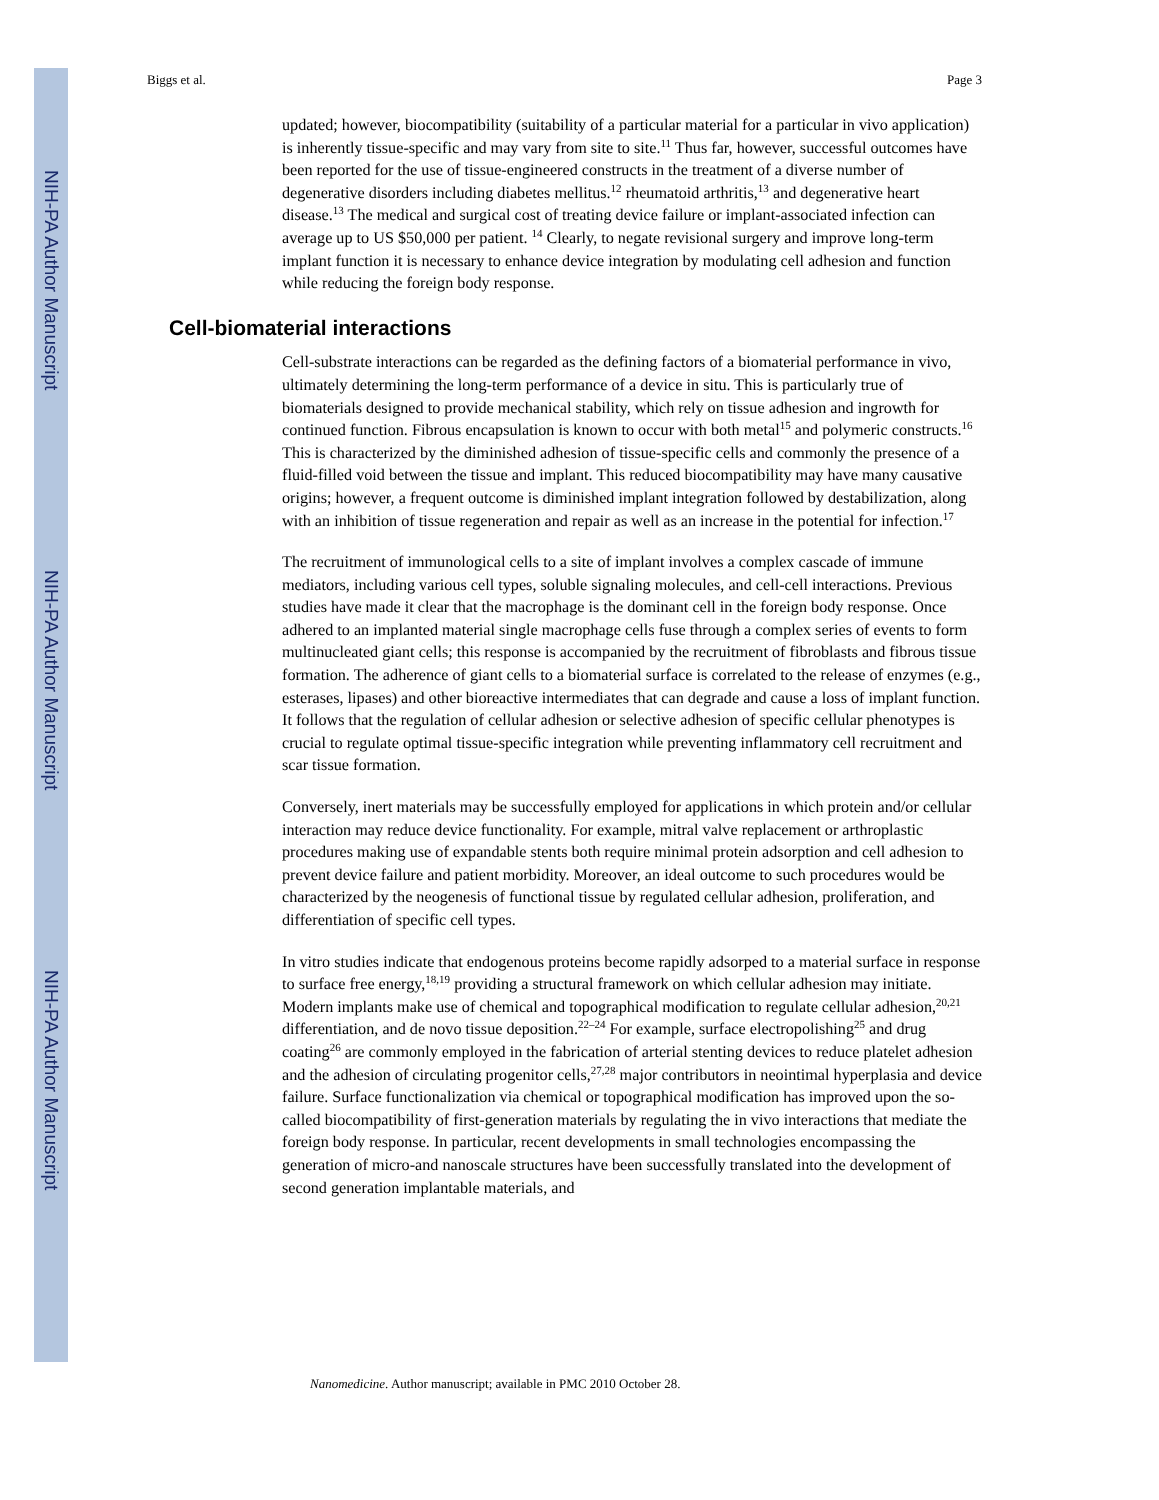NIH-PA Author Manuscript
NIH-PA Author Manuscript
NIH-PA Author Manuscript
Biggs et al. Page 3
updated; however, biocompatibility (suitability of a particular material for a particular in vivo application) is inherently tissue-specific and may vary from site to site.<sup>11</sup> Thus far, however, successful outcomes have been reported for the use of tissue-engineered constructs in the treatment of a diverse number of degenerative disorders including diabetes mellitus.<sup>12</sup> rheumatoid arthritis,<sup>13</sup> and degenerative heart disease.<sup>13</sup> The medical and surgical cost of treating device failure or implant-associated infection can average up to US $50,000 per patient. <sup>14</sup> Clearly, to negate revisional surgery and improve long-term implant function it is necessary to enhance device integration by modulating cell adhesion and function while reducing the foreign body response.
Cell-biomaterial interactions
Cell-substrate interactions can be regarded as the defining factors of a biomaterial performance in vivo, ultimately determining the long-term performance of a device in situ. This is particularly true of biomaterials designed to provide mechanical stability, which rely on tissue adhesion and ingrowth for continued function. Fibrous encapsulation is known to occur with both metal<sup>15</sup> and polymeric constructs.<sup>16</sup> This is characterized by the diminished adhesion of tissue-specific cells and commonly the presence of a fluid-filled void between the tissue and implant. This reduced biocompatibility may have many causative origins; however, a frequent outcome is diminished implant integration followed by destabilization, along with an inhibition of tissue regeneration and repair as well as an increase in the potential for infection.<sup>17</sup>
The recruitment of immunological cells to a site of implant involves a complex cascade of immune mediators, including various cell types, soluble signaling molecules, and cell-cell interactions. Previous studies have made it clear that the macrophage is the dominant cell in the foreign body response. Once adhered to an implanted material single macrophage cells fuse through a complex series of events to form multinucleated giant cells; this response is accompanied by the recruitment of fibroblasts and fibrous tissue formation. The adherence of giant cells to a biomaterial surface is correlated to the release of enzymes (e.g., esterases, lipases) and other bioreactive intermediates that can degrade and cause a loss of implant function. It follows that the regulation of cellular adhesion or selective adhesion of specific cellular phenotypes is crucial to regulate optimal tissue-specific integration while preventing inflammatory cell recruitment and scar tissue formation.
Conversely, inert materials may be successfully employed for applications in which protein and/or cellular interaction may reduce device functionality. For example, mitral valve replacement or arthroplastic procedures making use of expandable stents both require minimal protein adsorption and cell adhesion to prevent device failure and patient morbidity. Moreover, an ideal outcome to such procedures would be characterized by the neogenesis of functional tissue by regulated cellular adhesion, proliferation, and differentiation of specific cell types.
In vitro studies indicate that endogenous proteins become rapidly adsorped to a material surface in response to surface free energy,<sup>18,19</sup> providing a structural framework on which cellular adhesion may initiate. Modern implants make use of chemical and topographical modification to regulate cellular adhesion,<sup>20,21</sup> differentiation, and de novo tissue deposition.<sup>22–24</sup> For example, surface electropolishing<sup>25</sup> and drug coating<sup>26</sup> are commonly employed in the fabrication of arterial stenting devices to reduce platelet adhesion and the adhesion of circulating progenitor cells,<sup>27,28</sup> major contributors in neointimal hyperplasia and device failure. Surface functionalization via chemical or topographical modification has improved upon the so-called biocompatibility of first-generation materials by regulating the in vivo interactions that mediate the foreign body response. In particular, recent developments in small technologies encompassing the generation of micro-and nanoscale structures have been successfully translated into the development of second generation implantable materials, and
Nanomedicine. Author manuscript; available in PMC 2010 October 28.